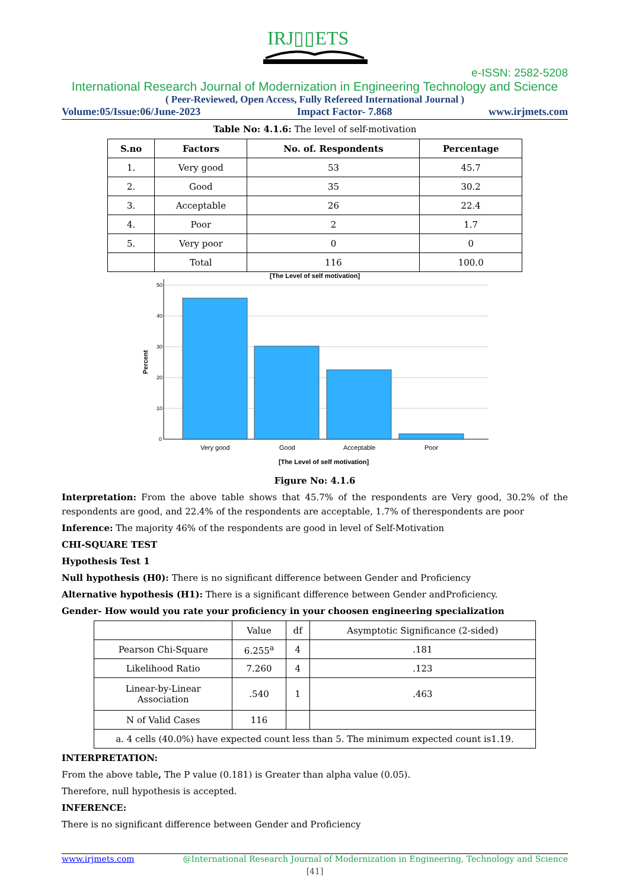IRJ▯▯ETS
e-ISSN: 2582-5208
International Research Journal of Modernization in Engineering Technology and Science
( Peer-Reviewed, Open Access, Fully Refereed International Journal )
Volume:05/Issue:06/June-2023 Impact Factor- 7.868 www.irjmets.com
Table No: 4.1.6: The level of self-motivation
| S.no | Factors | No. of. Respondents | Percentage |
| --- | --- | --- | --- |
| 1. | Very good | 53 | 45.7 |
| 2. | Good | 35 | 30.2 |
| 3. | Acceptable | 26 | 22.4 |
| 4. | Poor | 2 | 1.7 |
| 5. | Very poor | 0 | 0 |
| | Total | 116 | 100.0 |
[The Level of self motivation]
50
40
30
20
10
0
Percent
Very good
Good
Acceptable
Poor
[The Level of self motivation]
Figure No: 4.1.6
Interpretation: From the above table shows that 45.7% of the respondents are Very good, 30.2% of the respondents are good, and 22.4% of the respondents are acceptable, 1.7% of therespondents are poor
Inference: The majority 46% of the respondents are good in level of Self-Motivation
CHI-SQUARE TEST
Hypothesis Test 1
Null hypothesis (H0): There is no significant difference between Gender and Proficiency
Alternative hypothesis (H1): There is a significant difference between Gender andProficiency.
Gender- How would you rate your proficiency in your choosen engineering specialization
| | Value | df | Asymptotic Significance (2-sided) |
| Pearson Chi-Square | 6.255<sup>a</sup> | 4 | .181 |
| Likelihood Ratio | 7.260 | 4 | .123 |
| Linear-by-Linear Association | .540 | 1 | .463 |
| N of Valid Cases | 116 | | |
| a. 4 cells (40.0%) have expected count less than 5. The minimum expected count is1.19. | | | |
INTERPRETATION:
From the above table, The P value (0.181) is Greater than alpha value (0.05).
Therefore, null hypothesis is accepted.
INFERENCE:
There is no significant difference between Gender and Proficiency
www.irjmets.com @International Research Journal of Modernization in Engineering, Technology and Science
[41]